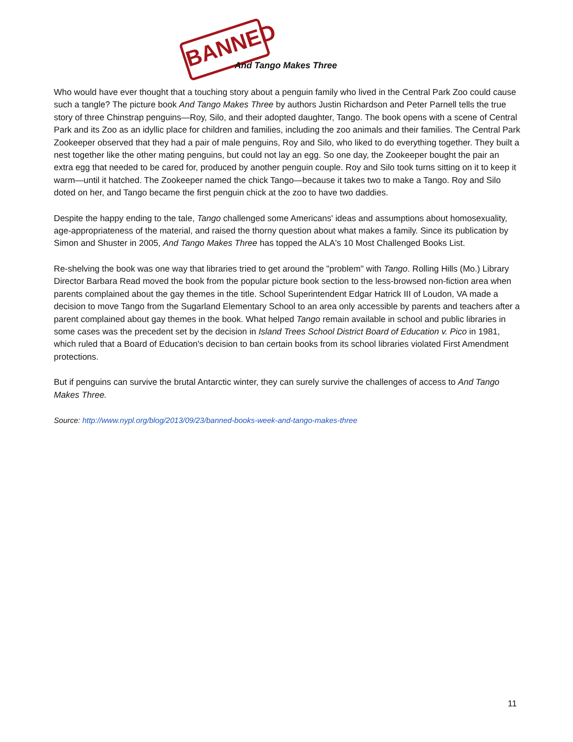BANNED
And Tango Makes Three
Who would have ever thought that a touching story about a penguin family who lived in the Central Park Zoo could cause such a tangle? The picture book And Tango Makes Three by authors Justin Richardson and Peter Parnell tells the true story of three Chinstrap penguins—Roy, Silo, and their adopted daughter, Tango. The book opens with a scene of Central Park and its Zoo as an idyllic place for children and families, including the zoo animals and their families. The Central Park Zookeeper observed that they had a pair of male penguins, Roy and Silo, who liked to do everything together. They built a nest together like the other mating penguins, but could not lay an egg. So one day, the Zookeeper bought the pair an extra egg that needed to be cared for, produced by another penguin couple. Roy and Silo took turns sitting on it to keep it warm—until it hatched. The Zookeeper named the chick Tango—because it takes two to make a Tango. Roy and Silo doted on her, and Tango became the first penguin chick at the zoo to have two daddies.
Despite the happy ending to the tale, Tango challenged some Americans' ideas and assumptions about homosexuality, age-appropriateness of the material, and raised the thorny question about what makes a family. Since its publication by Simon and Shuster in 2005, And Tango Makes Three has topped the ALA's 10 Most Challenged Books List.
Re-shelving the book was one way that libraries tried to get around the "problem" with Tango. Rolling Hills (Mo.) Library Director Barbara Read moved the book from the popular picture book section to the less-browsed non-fiction area when parents complained about the gay themes in the title. School Superintendent Edgar Hatrick III of Loudon, VA made a decision to move Tango from the Sugarland Elementary School to an area only accessible by parents and teachers after a parent complained about gay themes in the book. What helped Tango remain available in school and public libraries in some cases was the precedent set by the decision in Island Trees School District Board of Education v. Pico in 1981, which ruled that a Board of Education's decision to ban certain books from its school libraries violated First Amendment protections.
But if penguins can survive the brutal Antarctic winter, they can surely survive the challenges of access to And Tango Makes Three.
Source: http://www.nypl.org/blog/2013/09/23/banned-books-week-and-tango-makes-three
11